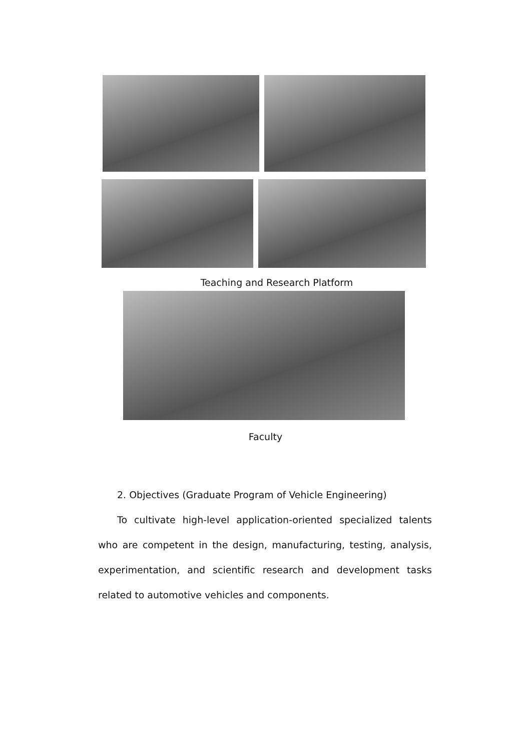Teaching and Research Platform
Faculty
2. Objectives (Graduate Program of Vehicle Engineering)
To cultivate high-level application-oriented specialized talents who are competent in the design, manufacturing, testing, analysis, experimentation, and scientific research and development tasks related to automotive vehicles and components.